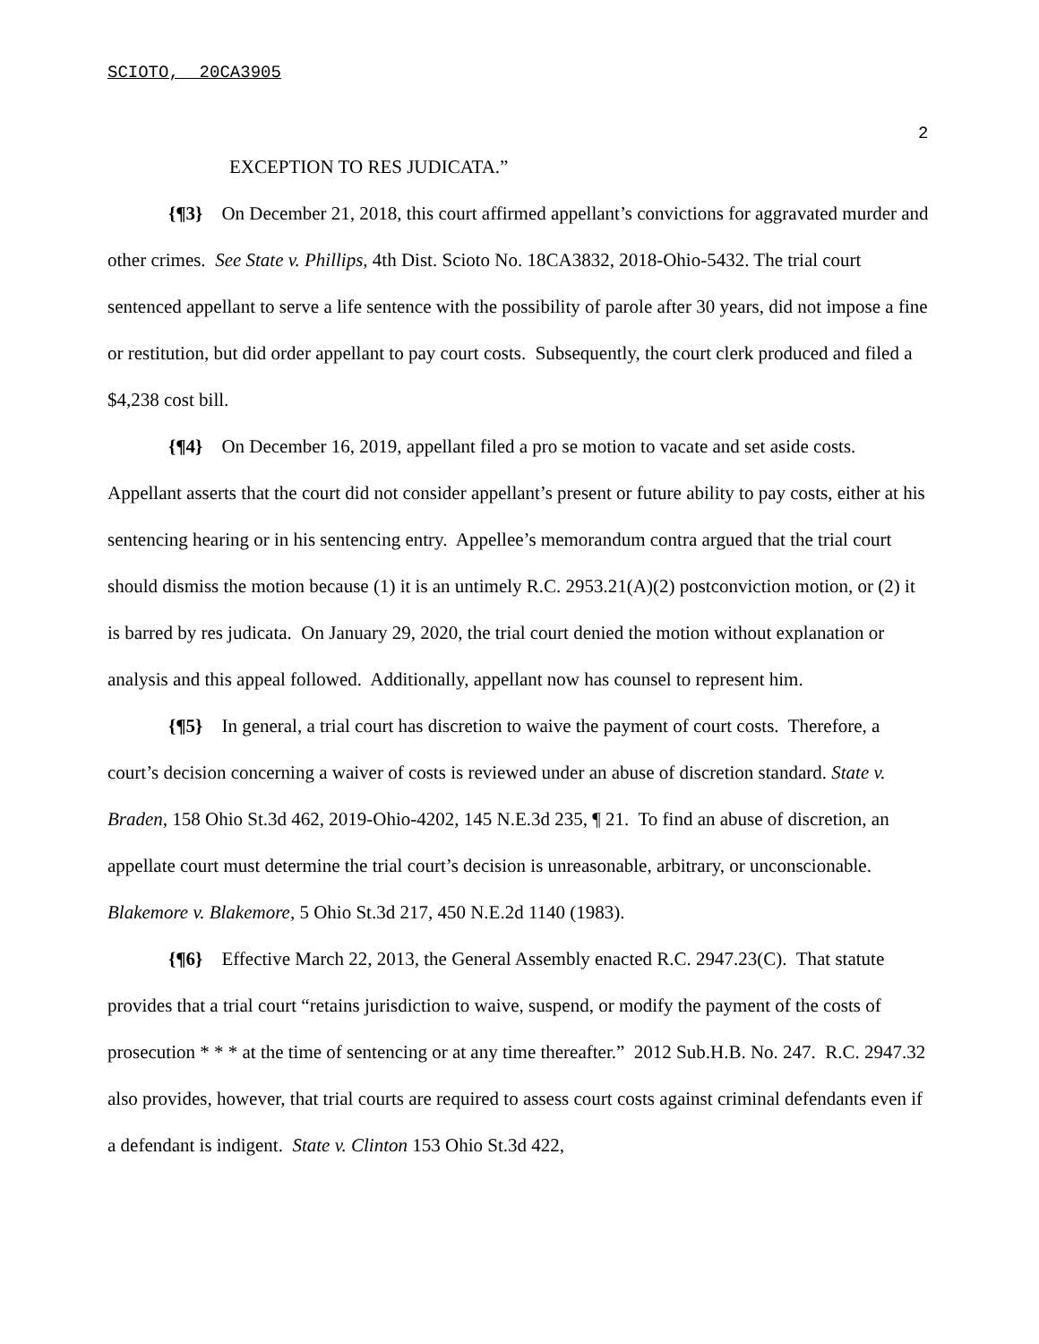SCIOTO, 20CA3905
2
EXCEPTION TO RES JUDICATA.”
{¶3} On December 21, 2018, this court affirmed appellant’s convictions for aggravated murder and other crimes. See State v. Phillips, 4th Dist. Scioto No. 18CA3832, 2018-Ohio-5432. The trial court sentenced appellant to serve a life sentence with the possibility of parole after 30 years, did not impose a fine or restitution, but did order appellant to pay court costs. Subsequently, the court clerk produced and filed a $4,238 cost bill.
{¶4} On December 16, 2019, appellant filed a pro se motion to vacate and set aside costs. Appellant asserts that the court did not consider appellant’s present or future ability to pay costs, either at his sentencing hearing or in his sentencing entry. Appellee’s memorandum contra argued that the trial court should dismiss the motion because (1) it is an untimely R.C. 2953.21(A)(2) postconviction motion, or (2) it is barred by res judicata. On January 29, 2020, the trial court denied the motion without explanation or analysis and this appeal followed. Additionally, appellant now has counsel to represent him.
{¶5} In general, a trial court has discretion to waive the payment of court costs. Therefore, a court’s decision concerning a waiver of costs is reviewed under an abuse of discretion standard. State v. Braden, 158 Ohio St.3d 462, 2019-Ohio-4202, 145 N.E.3d 235, ¶ 21. To find an abuse of discretion, an appellate court must determine the trial court’s decision is unreasonable, arbitrary, or unconscionable. Blakemore v. Blakemore, 5 Ohio St.3d 217, 450 N.E.2d 1140 (1983).
{¶6} Effective March 22, 2013, the General Assembly enacted R.C. 2947.23(C). That statute provides that a trial court “retains jurisdiction to waive, suspend, or modify the payment of the costs of prosecution * * * at the time of sentencing or at any time thereafter.” 2012 Sub.H.B. No. 247. R.C. 2947.32 also provides, however, that trial courts are required to assess court costs against criminal defendants even if a defendant is indigent. State v. Clinton 153 Ohio St.3d 422,